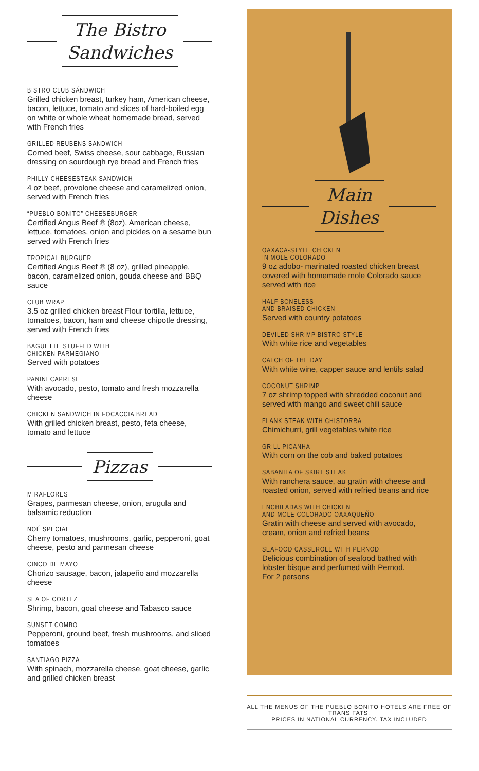The Bistro
Sandwiches
BISTRO CLUB SÁNDWICH
Grilled chicken breast, turkey ham, American cheese, bacon, lettuce, tomato and slices of hard-boiled egg on white or whole wheat homemade bread, served with French fries
GRILLED REUBENS SANDWICH
Corned beef, Swiss cheese, sour cabbage, Russian dressing on sourdough rye bread and French fries
PHILLY CHEESESTEAK SANDWICH
4 oz beef, provolone cheese and caramelized onion, served with French fries
“PUEBLO BONITO” CHEESEBURGER
Certified Angus Beef ® (8oz), American cheese, lettuce, tomatoes, onion and pickles on a sesame bun served with French fries
TROPICAL BURGUER
Certified Angus Beef ® (8 oz), grilled pineapple, bacon, caramelized onion, gouda cheese and BBQ sauce
CLUB WRAP
3.5 oz grilled chicken breast Flour tortilla, lettuce, tomatoes, bacon, ham and cheese chipotle dressing, served with French fries
BAGUETTE STUFFED WITH
CHICKEN PARMEGIANO
Served with potatoes
PANINI CAPRESE
With avocado, pesto, tomato and fresh mozzarella cheese
CHICKEN SANDWICH IN FOCACCIA BREAD
With grilled chicken breast, pesto, feta cheese, tomato and lettuce
Pizzas
MIRAFLORES
Grapes, parmesan cheese, onion, arugula and balsamic reduction
NOÉ SPECIAL
Cherry tomatoes, mushrooms, garlic, pepperoni, goat cheese, pesto and parmesan cheese
CINCO DE MAYO
Chorizo sausage, bacon, jalapeño and mozzarella cheese
SEA OF CORTEZ
Shrimp, bacon, goat cheese and Tabasco sauce
SUNSET COMBO
Pepperoni, ground beef, fresh mushrooms, and sliced tomatoes
SANTIAGO PIZZA
With spinach, mozzarella cheese, goat cheese, garlic and grilled chicken breast
Main
Dishes
OAXACA-STYLE CHICKEN
IN MOLE COLORADO
9 oz adobo- marinated roasted chicken breast covered with homemade mole Colorado sauce served with rice
HALF BONELESS
AND BRAISED CHICKEN
Served with country potatoes
DEVILED SHRIMP BISTRO STYLE
With white rice and vegetables
CATCH OF THE DAY
With white wine, capper sauce and lentils salad
COCONUT SHRIMP
7 oz shrimp topped with shredded coconut and served with mango and sweet chili sauce
FLANK STEAK WITH CHISTORRA
Chimichurri, grill vegetables white rice
GRILL PICANHA
With corn on the cob and baked potatoes
SABANITA OF SKIRT STEAK
With ranchera sauce, au gratin with cheese and roasted onion, served with refried beans and rice
ENCHILADAS WITH CHICKEN
AND MOLE COLORADO OAXAQUEÑO
Gratin with cheese and served with avocado, cream, onion and refried beans
SEAFOOD CASSEROLE WITH PERNOD
Delicious combination of seafood bathed with lobster bisque and perfumed with Pernod.
For 2 persons
ALL THE MENUS OF THE PUEBLO BONITO HOTELS ARE FREE OF TRANS FATS.
PRICES IN NATIONAL CURRENCY. TAX INCLUDED